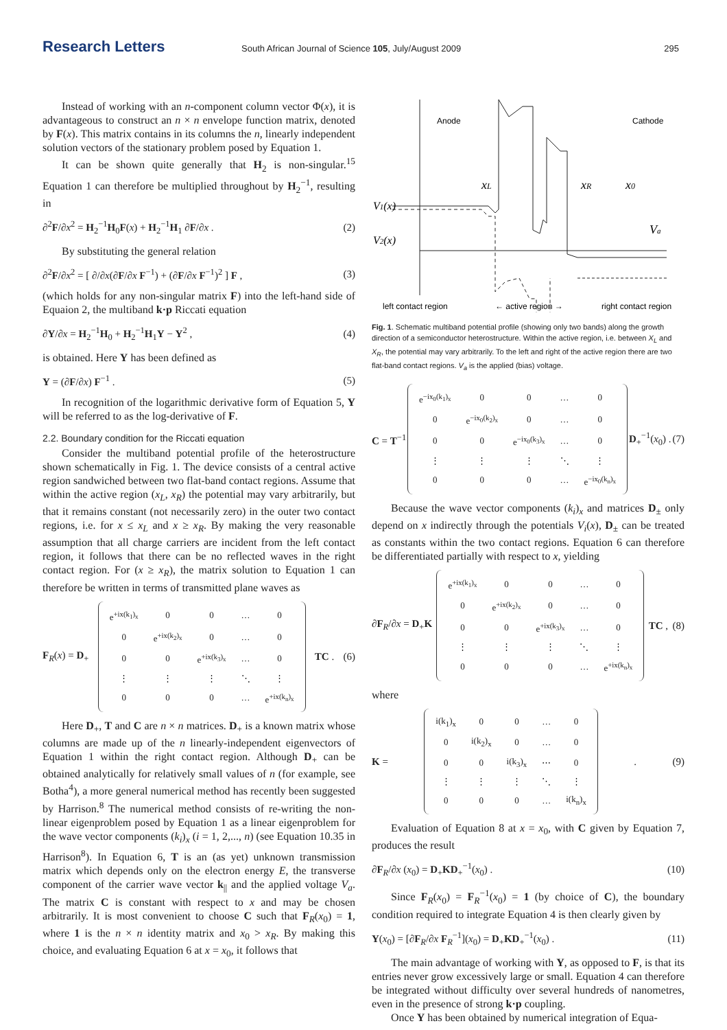Research Letters South African Journal of Science 105, July/August 2009 295
Instead of working with an n-component column vector Φ(x), it is advantageous to construct an n × n envelope function matrix, denoted by F(x). This matrix contains in its columns the n, linearly independent solution vectors of the stationary problem posed by Equation 1.
It can be shown quite generally that H<sub>2</sub> is non-singular.<sup>15</sup> Equation 1 can therefore be multiplied throughout by H<sub>2</sub><sup>−1</sup>, resulting in
∂<sup>2</sup>F/∂x<sup>2</sup> = H<sub>2</sub><sup>−1</sup>H<sub>0</sub>F(x) + H<sub>2</sub><sup>−1</sup>H<sub>1</sub> ∂F/∂x . (2)
By substituting the general relation
∂<sup>2</sup>F/∂x<sup>2</sup> = [ ∂/∂x(∂F/∂x F<sup>−1</sup>) + (∂F/∂x F<sup>−1</sup>)<sup>2</sup> ] F , (3)
(which holds for any non-singular matrix F) into the left-hand side of Equaion 2, the multiband k·p Riccati equation
∂Y/∂x = H<sub>2</sub><sup>−1</sup>H<sub>0</sub> + H<sub>2</sub><sup>−1</sup>H<sub>1</sub>Y − Y<sup>2</sup> , (4)
is obtained. Here Y has been defined as
Y = (∂F/∂x) F<sup>−1</sup> . (5)
In recognition of the logarithmic derivative form of Equation 5, Y will be referred to as the log-derivative of F.
2.2. Boundary condition for the Riccati equation
Consider the multiband potential profile of the heterostructure shown schematically in Fig. 1. The device consists of a central active region sandwiched between two flat-band contact regions. Assume that within the active region (x<sub>L</sub>, x<sub>R</sub>) the potential may vary arbitrarily, but that it remains constant (not necessarily zero) in the outer two contact regions, i.e. for x ≤ x<sub>L</sub> and x ≥ x<sub>R</sub>. By making the very reasonable assumption that all charge carriers are incident from the left contact region, it follows that there can be no reflected waves in the right contact region. For (x ≥ x<sub>R</sub>), the matrix solution to Equation 1 can therefore be written in terms of transmitted plane waves as
F<sub>R</sub>(x) = D<sub>+</sub>
| e<sup>+ix(k<sub>1</sub>)<sub>x</sub></sup> | 0 | 0 | … | 0 |
| 0 | e<sup>+ix(k<sub>2</sub>)<sub>x</sub></sup> | 0 | … | 0 |
| 0 | 0 | e<sup>+ix(k<sub>3</sub>)<sub>x</sub></sup> | … | 0 |
| ⋮ | ⋮ | ⋮ | ⋱ | ⋮ |
| 0 | 0 | 0 | … | e<sup>+ix(k<sub>n</sub>)<sub>x</sub></sup> |
TC . (6)
Here D<sub>+</sub>, T and C are n × n matrices. D<sub>+</sub> is a known matrix whose columns are made up of the n linearly-independent eigenvectors of Equation 1 within the right contact region. Although D<sub>+</sub> can be obtained analytically for relatively small values of n (for example, see Botha<sup>4</sup>), a more general numerical method has recently been suggested by Harrison.<sup>8</sup> The numerical method consists of re-writing the non-linear eigenproblem posed by Equation 1 as a linear eigenproblem for the wave vector components (k<sub>i</sub>)<sub>x</sub> (i = 1, 2,..., n) (see Equation 10.35 in Harrison<sup>8</sup>). In Equation 6, T is an (as yet) unknown transmission matrix which depends only on the electron energy E, the transverse component of the carrier wave vector k<sub>||</sub> and the applied voltage V<sub>a</sub>. The matrix C is constant with respect to x and may be chosen arbitrarily. It is most convenient to choose C such that F<sub>R</sub>(x<sub>0</sub>) = 1, where 1 is the n × n identity matrix and x<sub>0</sub> > x<sub>R</sub>. By making this choice, and evaluating Equation 6 at x = x<sub>0</sub>, it follows that
Anode
Cathode
xL
xR
x0
V1(x)
V2(x)
Va
left contact region
← active region →
right contact region
Fig. 1. Schematic multiband potential profile (showing only two bands) along the growth direction of a semiconductor heterostructure. Within the active region, i.e. between X<sub>L</sub> and X<sub>R</sub>, the potential may vary arbitrarily. To the left and right of the active region there are two flat-band contact regions. V<sub>a</sub> is the applied (bias) voltage.
C = T<sup>−1</sup>
| e<sup>−ix<sub>0</sub>(k<sub>1</sub>)<sub>x</sub></sup> | 0 | 0 | … | 0 |
| 0 | e<sup>−ix<sub>0</sub>(k<sub>2</sub>)<sub>x</sub></sup> | 0 | … | 0 |
| 0 | 0 | e<sup>−ix<sub>0</sub>(k<sub>3</sub>)<sub>x</sub></sup> | … | 0 |
| ⋮ | ⋮ | ⋮ | ⋱ | ⋮ |
| 0 | 0 | 0 | … | e<sup>−ix<sub>0</sub>(k<sub>n</sub>)<sub>x</sub></sup> |
D<sub>+</sub><sup>−1</sup>(x<sub>0</sub>) . (7)
Because the wave vector components (k<sub>i</sub>)<sub>x</sub> and matrices D<sub>±</sub> only depend on x indirectly through the potentials V<sub>i</sub>(x), D<sub>±</sub> can be treated as constants within the two contact regions. Equation 6 can therefore be differentiated partially with respect to x, yielding
∂F<sub>R</sub>/∂x = D<sub>+</sub>K
| e<sup>+ix(k<sub>1</sub>)<sub>x</sub></sup> | 0 | 0 | … | 0 |
| 0 | e<sup>+ix(k<sub>2</sub>)<sub>x</sub></sup> | 0 | … | 0 |
| 0 | 0 | e<sup>+ix(k<sub>3</sub>)<sub>x</sub></sup> | … | 0 |
| ⋮ | ⋮ | ⋮ | ⋱ | ⋮ |
| 0 | 0 | 0 | … | e<sup>+ix(k<sub>n</sub>)<sub>x</sub></sup> |
TC , (8)
where
K =
| i(k<sub>1</sub>)<sub>x</sub> | 0 | 0 | … | 0 |
| 0 | i(k<sub>2</sub>)<sub>x</sub> | 0 | … | 0 |
| 0 | 0 | i(k<sub>3</sub>)<sub>x</sub> | ⋯ | 0 |
| ⋮ | ⋮ | ⋮ | ⋱ | ⋮ |
| 0 | 0 | 0 | … | i(k<sub>n</sub>)<sub>x</sub> |
. (9)
Evaluation of Equation 8 at x = x<sub>0</sub>, with C given by Equation 7, produces the result
∂F<sub>R</sub>/∂x (x<sub>0</sub>) = D<sub>+</sub>KD<sub>+</sub><sup>−1</sup>(x<sub>0</sub>) . (10)
Since F<sub>R</sub>(x<sub>0</sub>) = F<sub>R</sub><sup>−1</sup>(x<sub>0</sub>) = 1 (by choice of C), the boundary condition required to integrate Equation 4 is then clearly given by
Y(x<sub>0</sub>) = [∂F<sub>R</sub>/∂x F<sub>R</sub><sup>−1</sup>](x<sub>0</sub>) = D<sub>+</sub>KD<sub>+</sub><sup>−1</sup>(x<sub>0</sub>) . (11)
The main advantage of working with Y, as opposed to F, is that its entries never grow excessively large or small. Equation 4 can therefore be integrated without difficulty over several hundreds of nanometres, even in the presence of strong k·p coupling.
Once Y has been obtained by numerical integration of Equa-